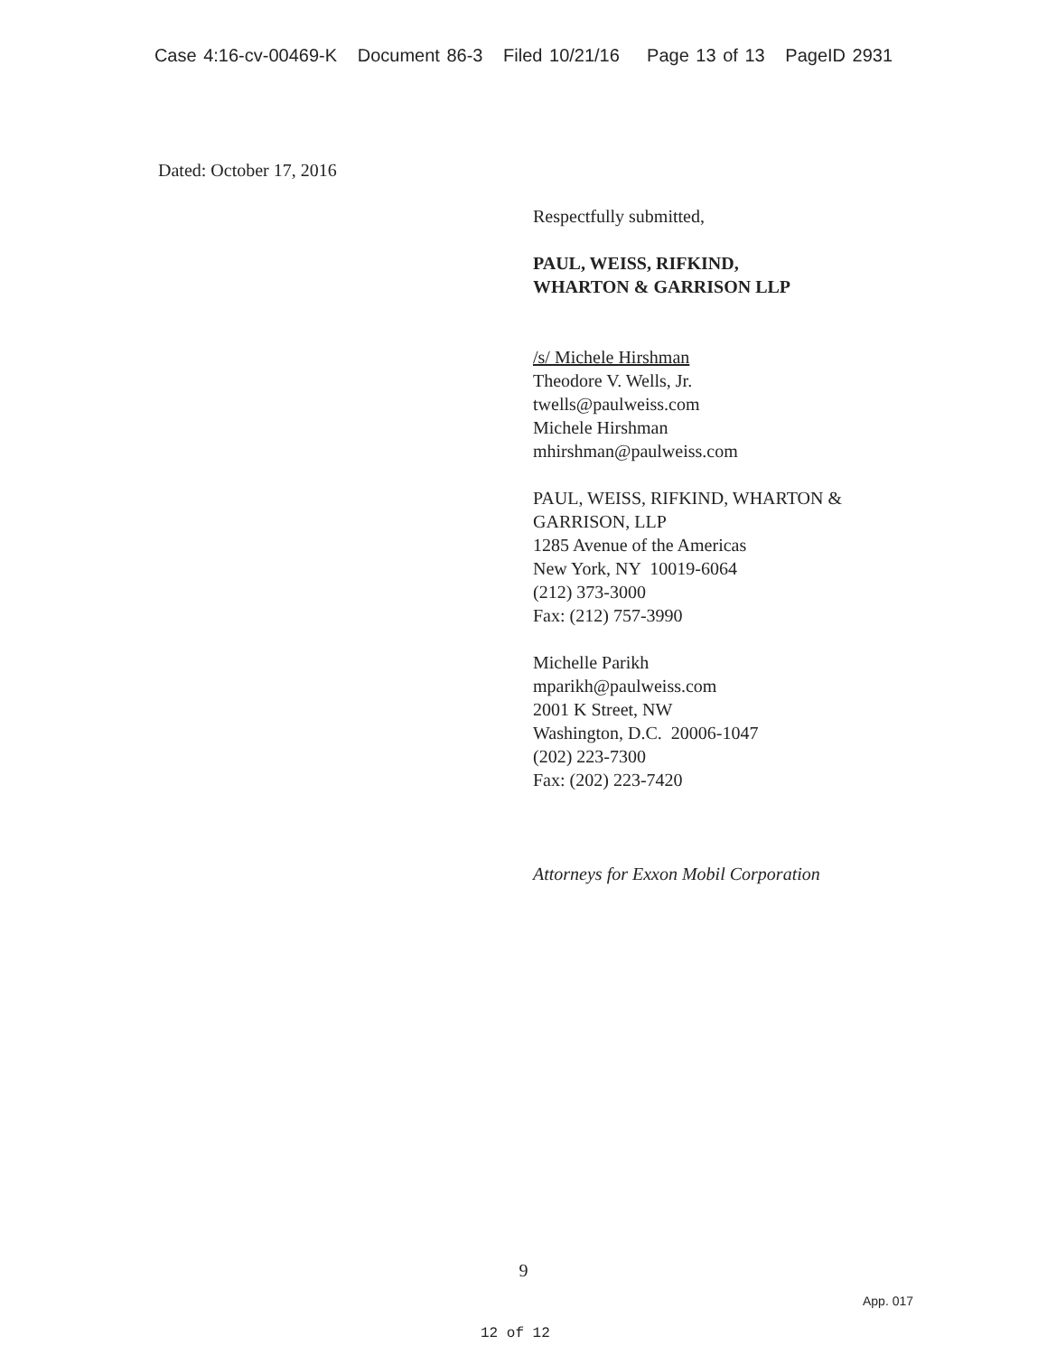Case 4:16-cv-00469-K Document 86-3 Filed 10/21/16 Page 13 of 13 PageID 2931
Dated: October 17, 2016
Respectfully submitted,
PAUL, WEISS, RIFKIND,
WHARTON & GARRISON LLP
/s/ Michele Hirshman
Theodore V. Wells, Jr.
twells@paulweiss.com
Michele Hirshman
mhirshman@paulweiss.com
PAUL, WEISS, RIFKIND, WHARTON &
GARRISON, LLP
1285 Avenue of the Americas
New York, NY 10019-6064
(212) 373-3000
Fax: (212) 757-3990
Michelle Parikh
mparikh@paulweiss.com
2001 K Street, NW
Washington, D.C. 20006-1047
(202) 223-7300
Fax: (202) 223-7420
Attorneys for Exxon Mobil Corporation
9
App. 017
12 of 12